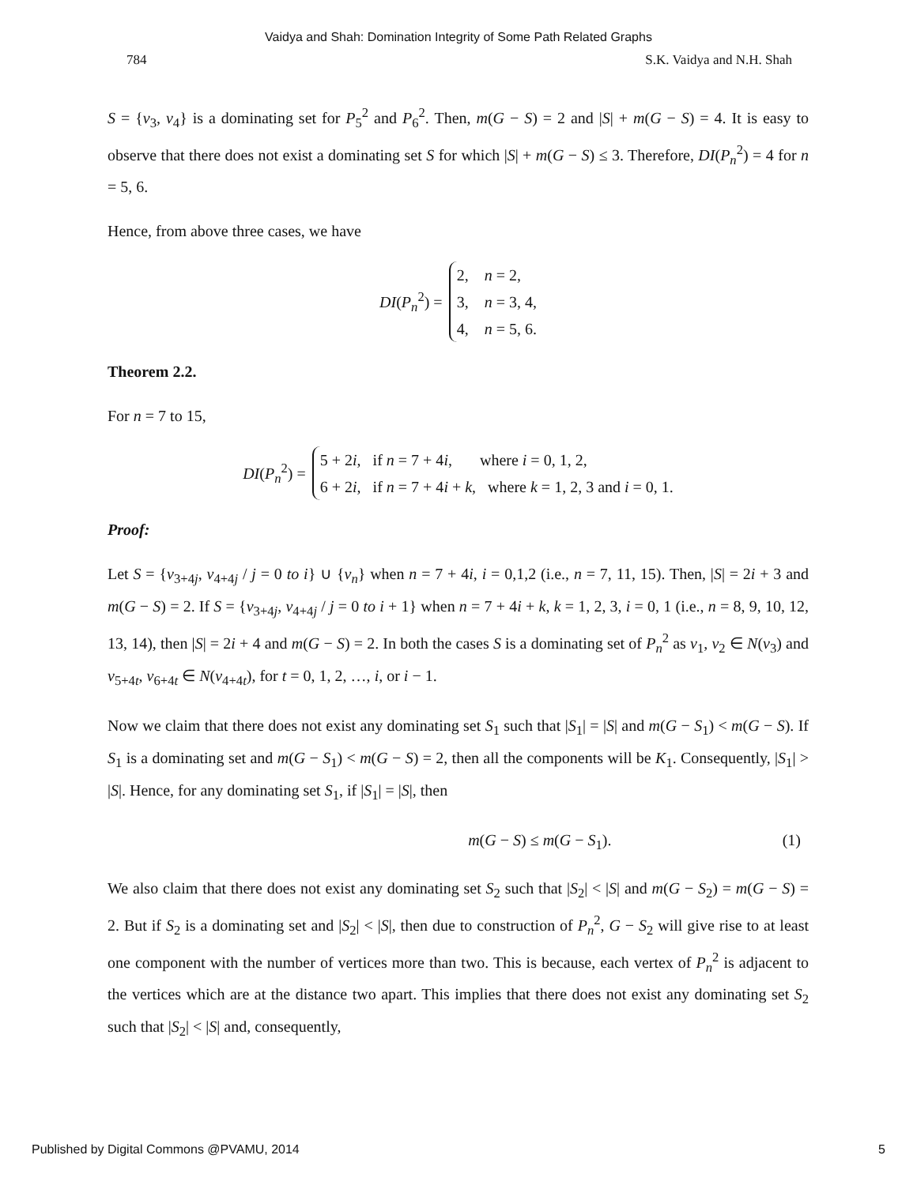Vaidya and Shah: Domination Integrity of Some Path Related Graphs
784 S.K. Vaidya and N.H. Shah
S = {v<sub>3</sub>, v<sub>4</sub>} is a dominating set for P<sub>5</sub><sup>2</sup> and P<sub>6</sub><sup>2</sup>. Then, m(G − S) = 2 and |S| + m(G − S) = 4. It is easy to observe that there does not exist a dominating set S for which |S| + m(G − S) ≤ 3. Therefore, DI(P<sub>n</sub><sup>2</sup>) = 4 for n = 5, 6.
Hence, from above three cases, we have
DI(P<sub>n</sub><sup>2</sup>) =
2, n = 2,
3, n = 3, 4,
4, n = 5, 6.
Theorem 2.2.
For n = 7 to 15,
DI(P<sub>n</sub><sup>2</sup>) =
5 + 2i, if n = 7 + 4i, where i = 0, 1, 2,
6 + 2i, if n = 7 + 4i + k, where k = 1, 2, 3 and i = 0, 1.
Proof:
Let S = {v<sub>3+4j</sub>, v<sub>4+4j</sub> / j = 0 to i} ∪ {v<sub>n</sub>} when n = 7 + 4i, i = 0,1,2 (i.e., n = 7, 11, 15). Then, |S| = 2i + 3 and m(G − S) = 2. If S = {v<sub>3+4j</sub>, v<sub>4+4j</sub> / j = 0 to i + 1} when n = 7 + 4i + k, k = 1, 2, 3, i = 0, 1 (i.e., n = 8, 9, 10, 12, 13, 14), then |S| = 2i + 4 and m(G − S) = 2. In both the cases S is a dominating set of P<sub>n</sub><sup>2</sup> as v<sub>1</sub>, v<sub>2</sub> ∈ N(v<sub>3</sub>) and v<sub>5+4t</sub>, v<sub>6+4t</sub> ∈ N(v<sub>4+4t</sub>), for t = 0, 1, 2, …, i, or i − 1.
Now we claim that there does not exist any dominating set S<sub>1</sub> such that |S<sub>1</sub>| = |S| and m(G − S<sub>1</sub>) < m(G − S). If S<sub>1</sub> is a dominating set and m(G − S<sub>1</sub>) < m(G − S) = 2, then all the components will be K<sub>1</sub>. Consequently, |S<sub>1</sub>| > |S|. Hence, for any dominating set S<sub>1</sub>, if |S<sub>1</sub>| = |S|, then
m(G − S) ≤ m(G − S<sub>1</sub>). (1)
We also claim that there does not exist any dominating set S<sub>2</sub> such that |S<sub>2</sub>| < |S| and m(G − S<sub>2</sub>) = m(G − S) = 2. But if S<sub>2</sub> is a dominating set and |S<sub>2</sub>| < |S|, then due to construction of P<sub>n</sub><sup>2</sup>, G − S<sub>2</sub> will give rise to at least one component with the number of vertices more than two. This is because, each vertex of P<sub>n</sub><sup>2</sup> is adjacent to the vertices which are at the distance two apart. This implies that there does not exist any dominating set S<sub>2</sub> such that |S<sub>2</sub>| < |S| and, consequently,
Published by Digital Commons @PVAMU, 2014 5